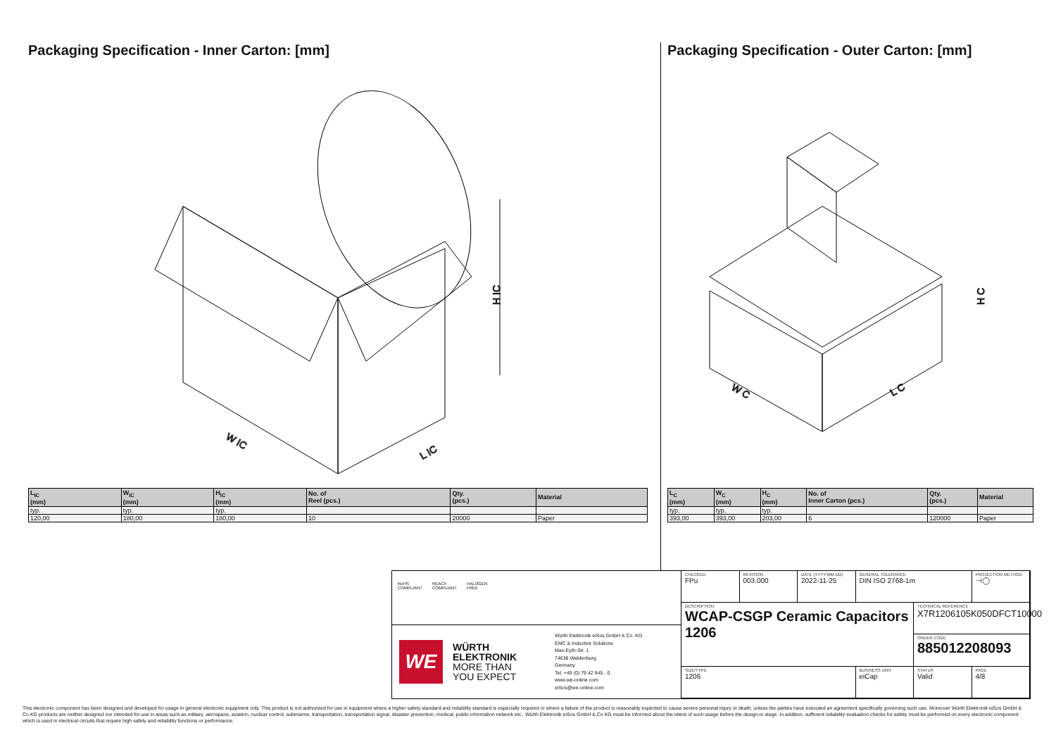Packaging Specification - Inner Carton: [mm]
W IC
L IC
H IC
| L<sub>IC</sub> (mm) | W<sub>IC</sub> (mm) | H<sub>IC</sub> (mm) | No. of Reel (pcs.) | Qty. (pcs.) | Material |
| --- | --- | --- | --- | --- | --- |
| typ. | typ. | typ. | | | |
| 120,00 | 180,00 | 180,00 | 10 | 20000 | Paper |
Packaging Specification - Outer Carton: [mm]
W C
L C
H C
| L<sub>C</sub> (mm) | W<sub>C</sub> (mm) | H<sub>C</sub> (mm) | No. of Inner Carton (pcs.) | Qty. (pcs.) | Material |
| --- | --- | --- | --- | --- | --- |
| typ. | typ. | typ. | | | |
| 393,00 | 393,00 | 203,00 | 6 | 120000 | Paper |
RoHS
COMPLIANT
REACh
COMPLIANT
HALOGEN
FREE
WE
WÜRTH
ELEKTRONIK
MORE THAN
YOU EXPECT
Würth Elektronik eiSos GmbH & Co. KG
EMC & Inductive Solutions
Max-Eyth-Str. 1
74638 Waldenburg
Germany
Tel. +49 (0) 79 42 945 - 0
www.we-online.com
eiSos@we-online.com
CHECKED
FPu
REVISION
003.000
DATE (YYYY-MM-DD)
2022-11-25
GENERAL TOLERANCE
DIN ISO 2768-1m
PROJECTION METHOD
⊣◯
DESCRIPTION
WCAP-CSGP Ceramic Capacitors
1206
TECHNICAL REFERENCE
X7R1206105K050DFCT10000
ORDER CODE
885012208093
SIZE/TYPE
1206
BUSINESS UNIT
eiCap
STATUS
Valid
PAGE
4/8
This electronic component has been designed and developed for usage in general electronic equipment only. This product is not authorized for use in equipment where a higher safety standard and reliability standard is especially required or where a failure of the product is reasonably expected to cause severe personal injury or death, unless the parties have executed an agreement specifically governing such use. Moreover Würth Elektronik eiSos GmbH & Co KG products are neither designed nor intended for use in areas such as military, aerospace, aviation, nuclear control, submarine, transportation, transportation signal, disaster prevention, medical, public information network etc.. Würth Elektronik eiSos GmbH & Co KG must be informed about the intent of such usage before the design-in stage. In addition, sufficient reliability evaluation checks for safety must be performed on every electronic component which is used in electrical circuits that require high safety and reliability functions or performance.